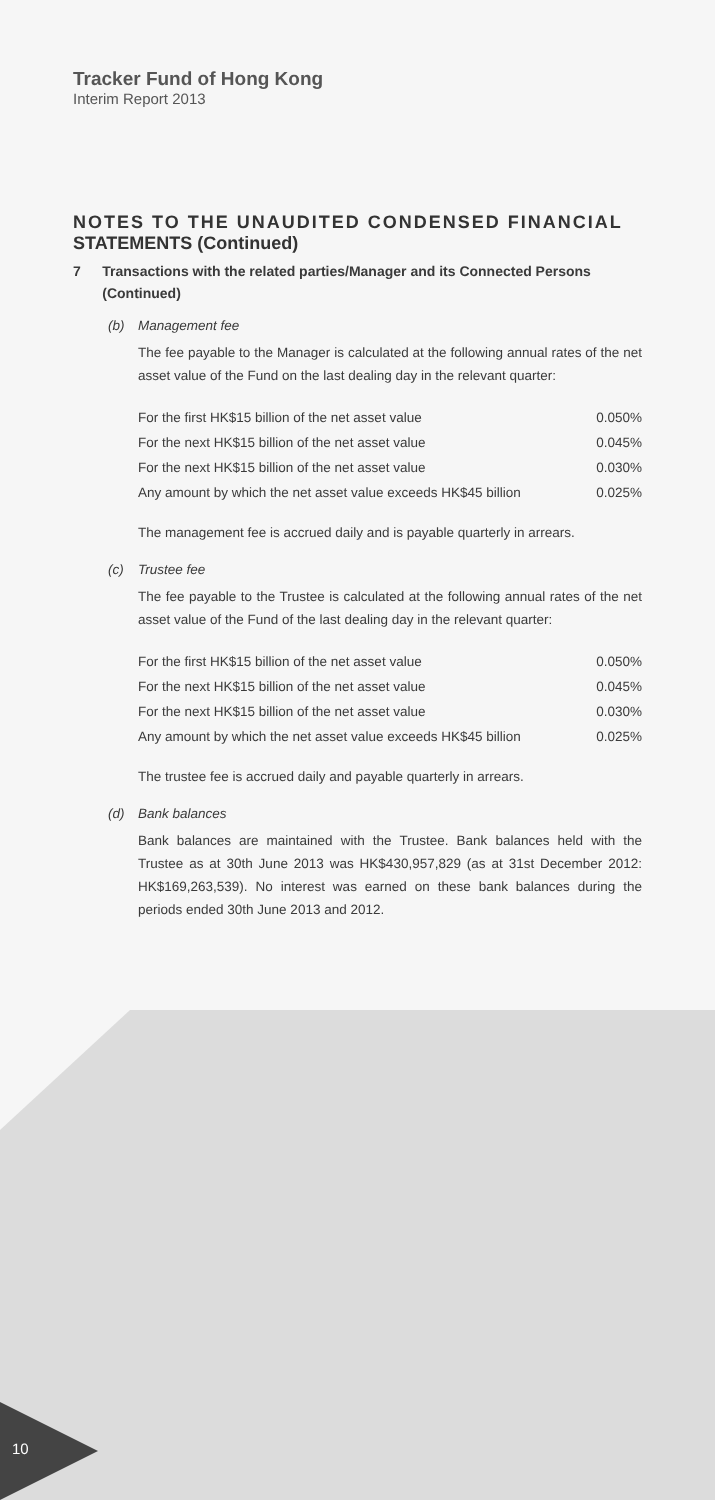10
Tracker Fund of Hong Kong
Interim Report 2013
NOTES TO THE UNAUDITED CONDENSED FINANCIAL STATEMENTS (Continued)
7 Transactions with the related parties/Manager and its Connected Persons (Continued)
(b) Management fee
The fee payable to the Manager is calculated at the following annual rates of the net asset value of the Fund on the last dealing day in the relevant quarter:
| For the first HK$15 billion of the net asset value | 0.050% |
| For the next HK$15 billion of the net asset value | 0.045% |
| For the next HK$15 billion of the net asset value | 0.030% |
| Any amount by which the net asset value exceeds HK$45 billion | 0.025% |
The management fee is accrued daily and is payable quarterly in arrears.
(c) Trustee fee
The fee payable to the Trustee is calculated at the following annual rates of the net asset value of the Fund of the last dealing day in the relevant quarter:
| For the first HK$15 billion of the net asset value | 0.050% |
| For the next HK$15 billion of the net asset value | 0.045% |
| For the next HK$15 billion of the net asset value | 0.030% |
| Any amount by which the net asset value exceeds HK$45 billion | 0.025% |
The trustee fee is accrued daily and payable quarterly in arrears.
(d) Bank balances
Bank balances are maintained with the Trustee. Bank balances held with the Trustee as at 30th June 2013 was HK$430,957,829 (as at 31st December 2012: HK$169,263,539). No interest was earned on these bank balances during the periods ended 30th June 2013 and 2012.